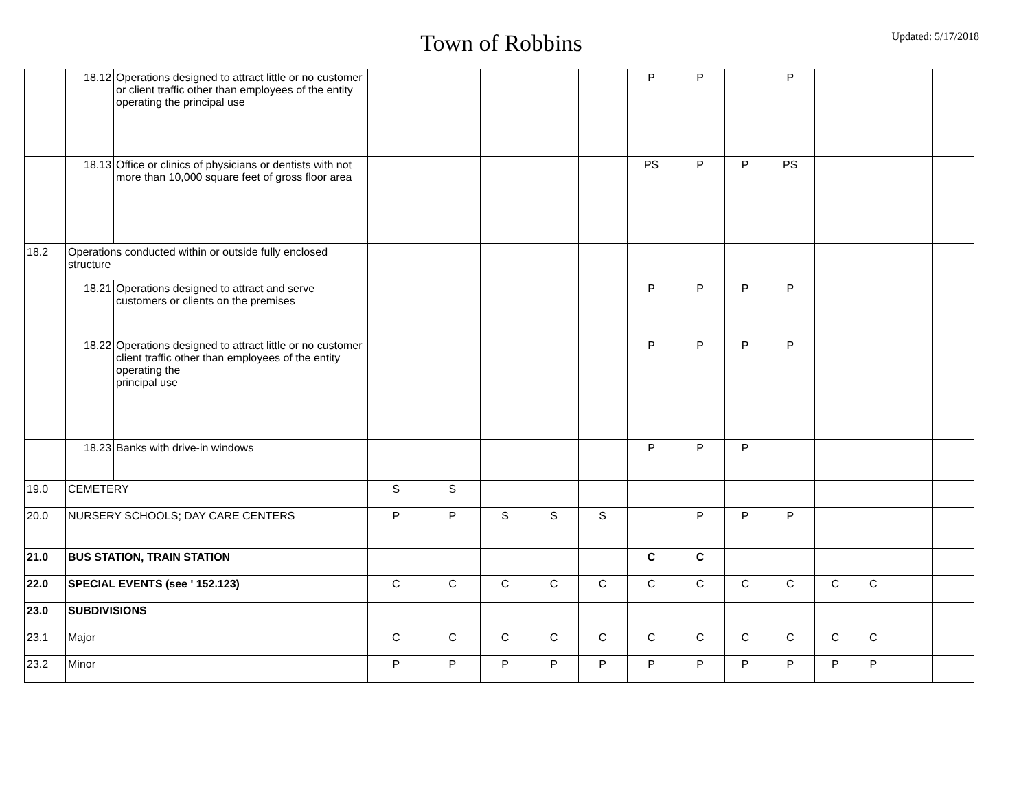Town of Robbins
Updated: 5/17/2018
| | 18.12 | Operations designed to attract little or no customer or client traffic other than employees of the entity operating the principal use | | | | | | P | P | | P | | | | |
| | 18.13 | Office or clinics of physicians or dentists with not more than 10,000 square feet of gross floor area | | | | | | PS | P | P | PS | | | | |
| 18.2 | Operations conducted within or outside fully enclosed structure | | | | | | | | | | | | | | |
| | 18.21 | Operations designed to attract and serve customers or clients on the premises | | | | | | P | P | P | P | | | | |
| | 18.22 | Operations designed to attract little or no customer client traffic other than employees of the entity operating the principal use | | | | | | P | P | P | P | | | | |
| | 18.23 | Banks with drive-in windows | | | | | | P | P | P | | | | | |
| 19.0 | CEMETERY | | S | S | | | | | | | | | | | |
| 20.0 | NURSERY SCHOOLS; DAY CARE CENTERS | | P | P | S | S | S | | P | P | P | | | | |
| 21.0 | BUS STATION, TRAIN STATION | | | | | | | C | C | | | | | | |
| 22.0 | SPECIAL EVENTS (see ' 152.123) | | C | C | C | C | C | C | C | C | C | C | C | | |
| 23.0 | SUBDIVISIONS | | | | | | | | | | | | | | |
| 23.1 | Major | | C | C | C | C | C | C | C | C | C | C | C | | |
| 23.2 | Minor | | P | P | P | P | P | P | P | P | P | P | P | | |